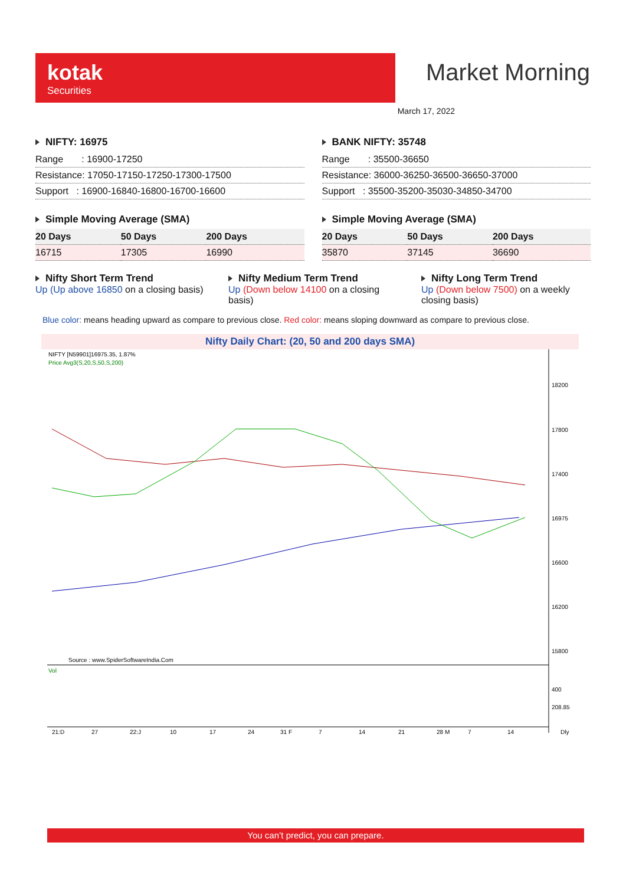kotak
Securities
Market Morning
March 17, 2022
NIFTY: 16975
| Range : 16900-17250 |
| Resistance: 17050-17150-17250-17300-17500 |
| Support : 16900-16840-16800-16700-16600 |
Simple Moving Average (SMA)
| 20 Days | 50 Days | 200 Days |
| --- | --- | --- |
| 16715 | 17305 | 16990 |
BANK NIFTY: 35748
| Range : 35500-36650 |
| Resistance: 36000-36250-36500-36650-37000 |
| Support : 35500-35200-35030-34850-34700 |
Simple Moving Average (SMA)
| 20 Days | 50 Days | 200 Days |
| --- | --- | --- |
| 35870 | 37145 | 36690 |
Nifty Short Term Trend
Up (Up above 16850 on a closing basis)
Nifty Medium Term Trend
Up (Down below 14100 on a closing basis)
Nifty Long Term Trend
Up (Down below 7500) on a weekly closing basis)
Blue color: means heading upward as compare to previous close. Red color: means sloping downward as compare to previous close.
Nifty Daily Chart: (20, 50 and 200 days SMA)
NIFTY [N59901]16975.35, 1.87%
Price Avg3(S,20,S,50,S,200)
18200
17800
17400
16975
16600
16200
15800
Source : www.SpiderSoftwareIndia.Com
Vol
400
208.85
21:D
27
22:J
10
17
24
31 F
7
14
21
28 M
7
14
Dly
You can’t predict, you can prepare.